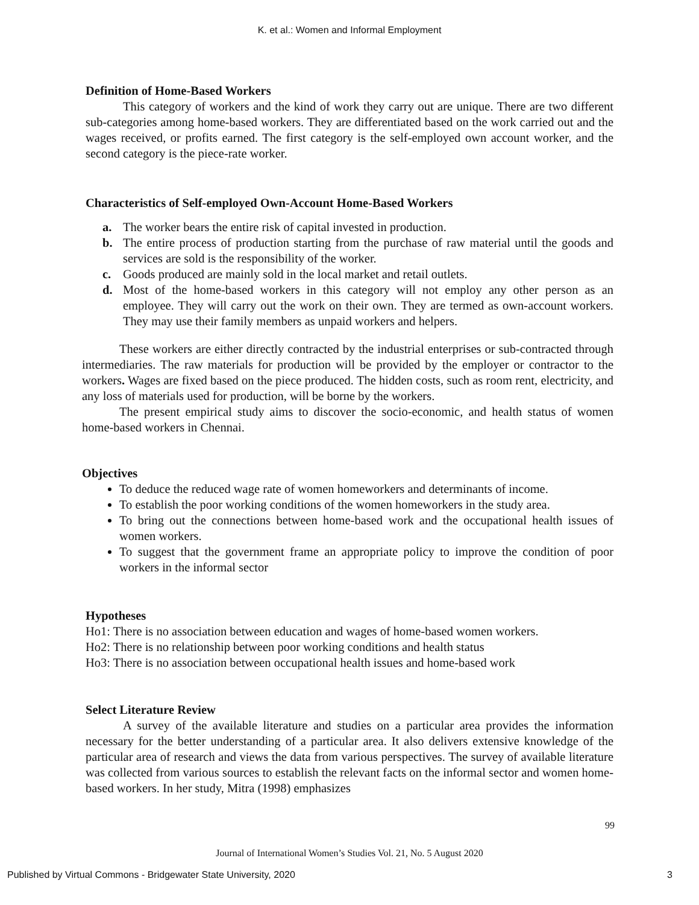K. et al.: Women and Informal Employment
Definition of Home-Based Workers
This category of workers and the kind of work they carry out are unique. There are two different sub-categories among home-based workers. They are differentiated based on the work carried out and the wages received, or profits earned. The first category is the self-employed own account worker, and the second category is the piece-rate worker.
Characteristics of Self-employed Own-Account Home-Based Workers
a. The worker bears the entire risk of capital invested in production.
b. The entire process of production starting from the purchase of raw material until the goods and services are sold is the responsibility of the worker.
c. Goods produced are mainly sold in the local market and retail outlets.
d. Most of the home-based workers in this category will not employ any other person as an employee. They will carry out the work on their own. They are termed as own-account workers. They may use their family members as unpaid workers and helpers.
These workers are either directly contracted by the industrial enterprises or sub-contracted through intermediaries. The raw materials for production will be provided by the employer or contractor to the workers. Wages are fixed based on the piece produced. The hidden costs, such as room rent, electricity, and any loss of materials used for production, will be borne by the workers.
The present empirical study aims to discover the socio-economic, and health status of women home-based workers in Chennai.
Objectives
To deduce the reduced wage rate of women homeworkers and determinants of income.
To establish the poor working conditions of the women homeworkers in the study area.
To bring out the connections between home-based work and the occupational health issues of women workers.
To suggest that the government frame an appropriate policy to improve the condition of poor workers in the informal sector
Hypotheses
Ho1: There is no association between education and wages of home-based women workers.
Ho2: There is no relationship between poor working conditions and health status
Ho3: There is no association between occupational health issues and home-based work
Select Literature Review
A survey of the available literature and studies on a particular area provides the information necessary for the better understanding of a particular area. It also delivers extensive knowledge of the particular area of research and views the data from various perspectives. The survey of available literature was collected from various sources to establish the relevant facts on the informal sector and women home-based workers. In her study, Mitra (1998) emphasizes
99
Journal of International Women’s Studies Vol. 21, No. 5 August 2020
Published by Virtual Commons - Bridgewater State University, 2020 3